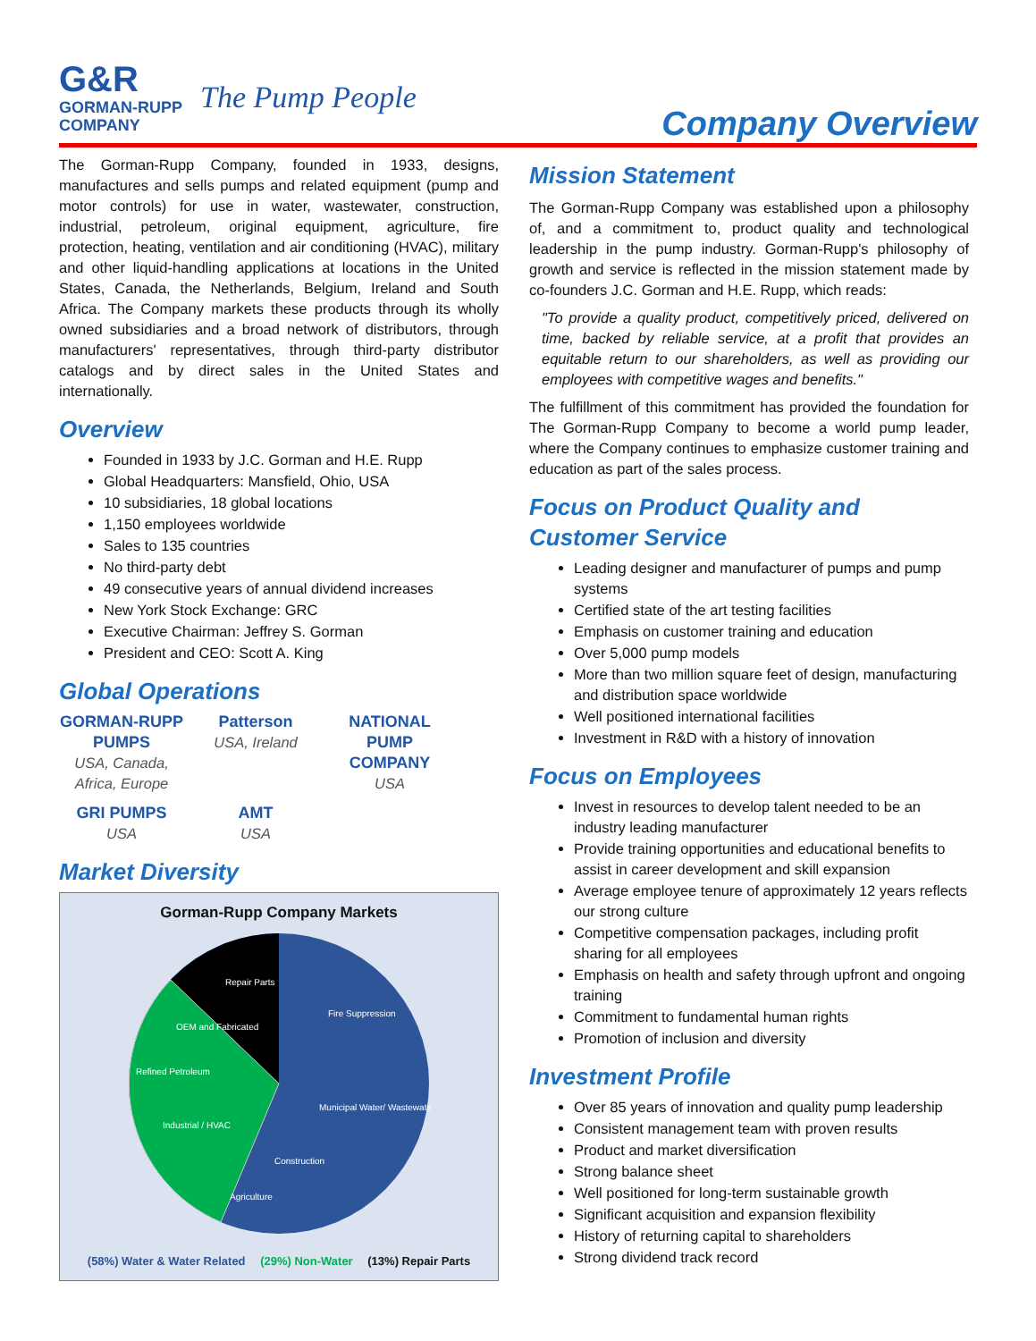G&R
GORMAN-RUPP
COMPANY
The Pump People
Company Overview
The Gorman-Rupp Company, founded in 1933, designs, manufactures and sells pumps and related equipment (pump and motor controls) for use in water, wastewater, construction, industrial, petroleum, original equipment, agriculture, fire protection, heating, ventilation and air conditioning (HVAC), military and other liquid-handling applications at locations in the United States, Canada, the Netherlands, Belgium, Ireland and South Africa. The Company markets these products through its wholly owned subsidiaries and a broad network of distributors, through manufacturers' representatives, through third-party distributor catalogs and by direct sales in the United States and internationally.
Overview
Founded in 1933 by J.C. Gorman and H.E. Rupp
Global Headquarters: Mansfield, Ohio, USA
10 subsidiaries, 18 global locations
1,150 employees worldwide
Sales to 135 countries
No third-party debt
49 consecutive years of annual dividend increases
New York Stock Exchange: GRC
Executive Chairman: Jeffrey S. Gorman
President and CEO: Scott A. King
Global Operations
GORMAN-RUPP PUMPS
USA, Canada, Africa, Europe
Patterson
USA, Ireland
NATIONAL PUMP COMPANY
USA
GRI PUMPS
USA
AMT
USA
Market Diversity
Gorman-Rupp Company Markets
Repair Parts
Fire Suppression
Municipal Water/ Wastewater
OEM and Fabricated
Refined Petroleum
Industrial / HVAC
Construction
Agriculture
(58%) Water & Water Related (29%) Non-Water (13%) Repair Parts
Mission Statement
The Gorman-Rupp Company was established upon a philosophy of, and a commitment to, product quality and technological leadership in the pump industry. Gorman-Rupp's philosophy of growth and service is reflected in the mission statement made by co-founders J.C. Gorman and H.E. Rupp, which reads:
"To provide a quality product, competitively priced, delivered on time, backed by reliable service, at a profit that provides an equitable return to our shareholders, as well as providing our employees with competitive wages and benefits."
The fulfillment of this commitment has provided the foundation for The Gorman-Rupp Company to become a world pump leader, where the Company continues to emphasize customer training and education as part of the sales process.
Focus on Product Quality and Customer Service
Leading designer and manufacturer of pumps and pump systems
Certified state of the art testing facilities
Emphasis on customer training and education
Over 5,000 pump models
More than two million square feet of design, manufacturing and distribution space worldwide
Well positioned international facilities
Investment in R&D with a history of innovation
Focus on Employees
Invest in resources to develop talent needed to be an industry leading manufacturer
Provide training opportunities and educational benefits to assist in career development and skill expansion
Average employee tenure of approximately 12 years reflects our strong culture
Competitive compensation packages, including profit sharing for all employees
Emphasis on health and safety through upfront and ongoing training
Commitment to fundamental human rights
Promotion of inclusion and diversity
Investment Profile
Over 85 years of innovation and quality pump leadership
Consistent management team with proven results
Product and market diversification
Strong balance sheet
Well positioned for long-term sustainable growth
Significant acquisition and expansion flexibility
History of returning capital to shareholders
Strong dividend track record